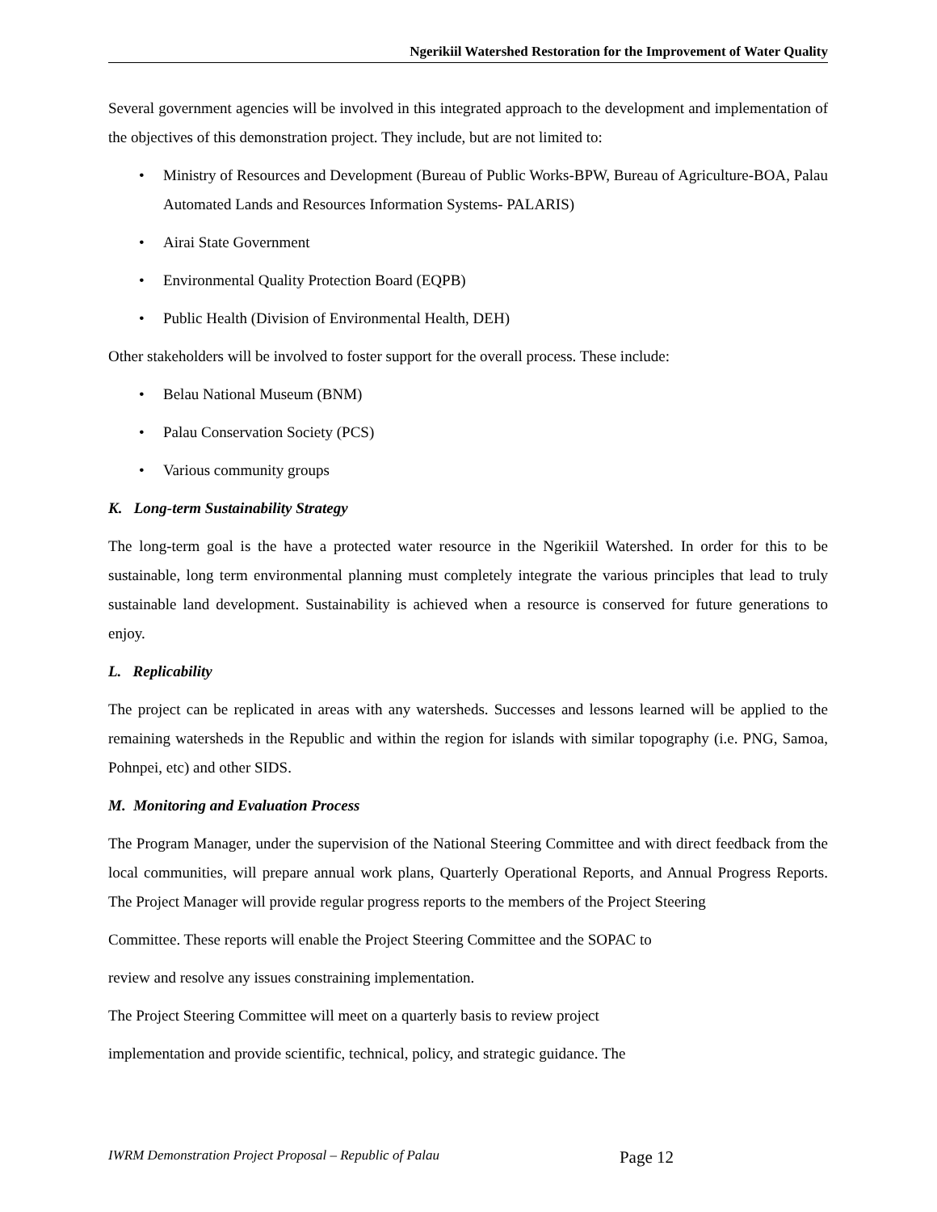Ngerikiil Watershed Restoration for the Improvement of Water Quality
Several government agencies will be involved in this integrated approach to the development and implementation of the objectives of this demonstration project. They include, but are not limited to:
• Ministry of Resources and Development (Bureau of Public Works-BPW, Bureau of Agriculture-BOA, Palau Automated Lands and Resources Information Systems- PALARIS)
• Airai State Government
• Environmental Quality Protection Board (EQPB)
• Public Health (Division of Environmental Health, DEH)
Other stakeholders will be involved to foster support for the overall process. These include:
• Belau National Museum (BNM)
• Palau Conservation Society (PCS)
• Various community groups
K. Long-term Sustainability Strategy
The long-term goal is the have a protected water resource in the Ngerikiil Watershed. In order for this to be sustainable, long term environmental planning must completely integrate the various principles that lead to truly sustainable land development. Sustainability is achieved when a resource is conserved for future generations to enjoy.
L. Replicability
The project can be replicated in areas with any watersheds. Successes and lessons learned will be applied to the remaining watersheds in the Republic and within the region for islands with similar topography (i.e. PNG, Samoa, Pohnpei, etc) and other SIDS.
M. Monitoring and Evaluation Process
The Program Manager, under the supervision of the National Steering Committee and with direct feedback from the local communities, will prepare annual work plans, Quarterly Operational Reports, and Annual Progress Reports. The Project Manager will provide regular progress reports to the members of the Project Steering
Committee. These reports will enable the Project Steering Committee and the SOPAC to
review and resolve any issues constraining implementation.
The Project Steering Committee will meet on a quarterly basis to review project
implementation and provide scientific, technical, policy, and strategic guidance. The
IWRM Demonstration Project Proposal – Republic of Palau Page 12